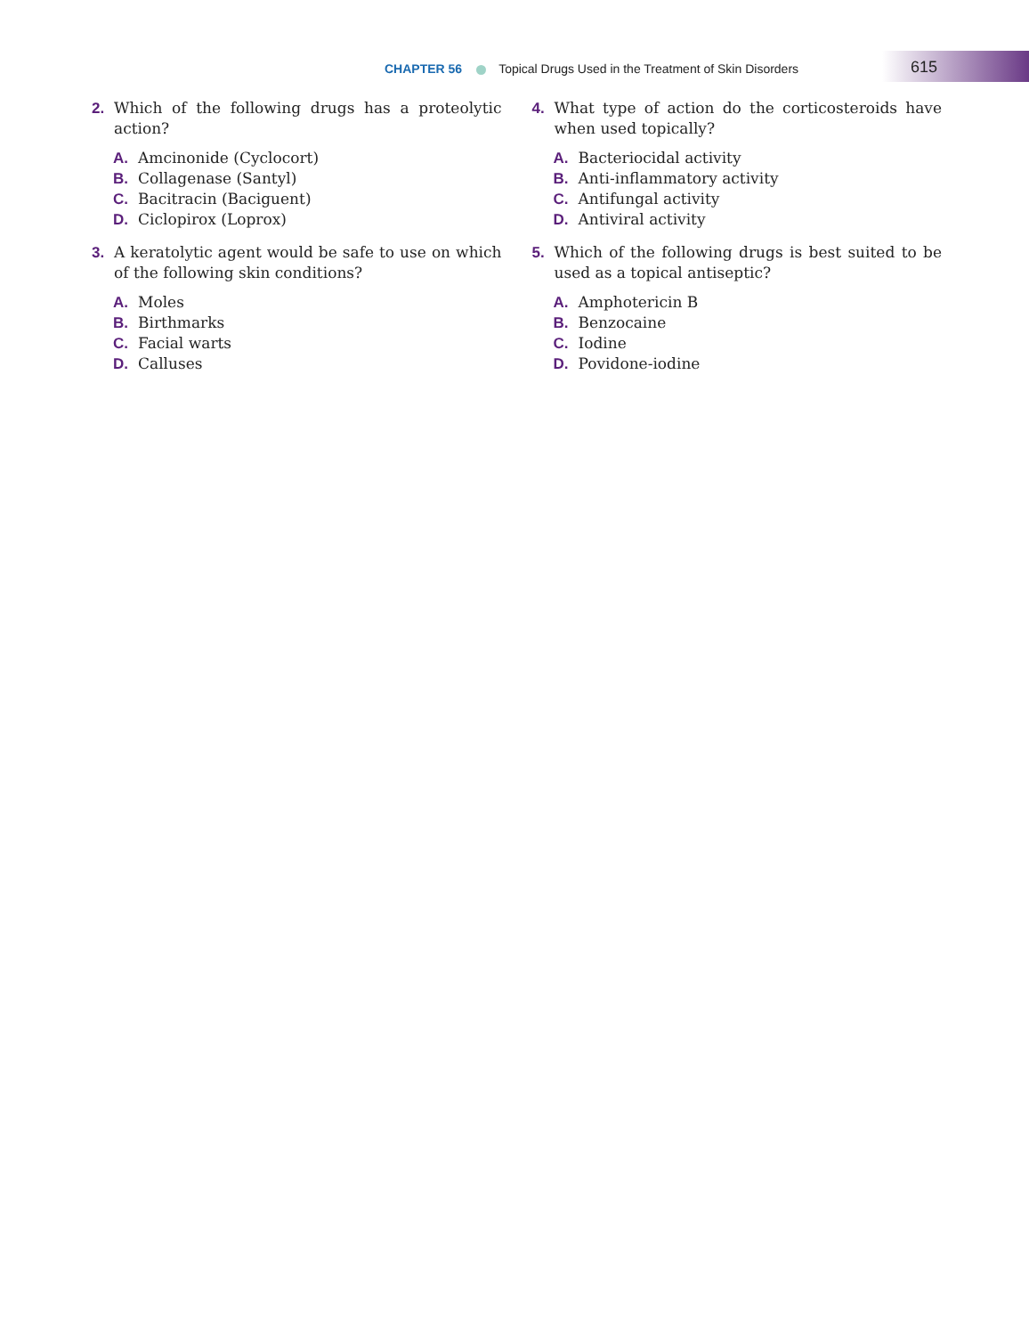CHAPTER 56 Topical Drugs Used in the Treatment of Skin Disorders 615
2. Which of the following drugs has a proteolytic action?
A. Amcinonide (Cyclocort)
B. Collagenase (Santyl)
C. Bacitracin (Baciguent)
D. Ciclopirox (Loprox)
3. A keratolytic agent would be safe to use on which of the following skin conditions?
A. Moles
B. Birthmarks
C. Facial warts
D. Calluses
4. What type of action do the corticosteroids have when used topically?
A. Bacteriocidal activity
B. Anti-inflammatory activity
C. Antifungal activity
D. Antiviral activity
5. Which of the following drugs is best suited to be used as a topical antiseptic?
A. Amphotericin B
B. Benzocaine
C. Iodine
D. Povidone-iodine